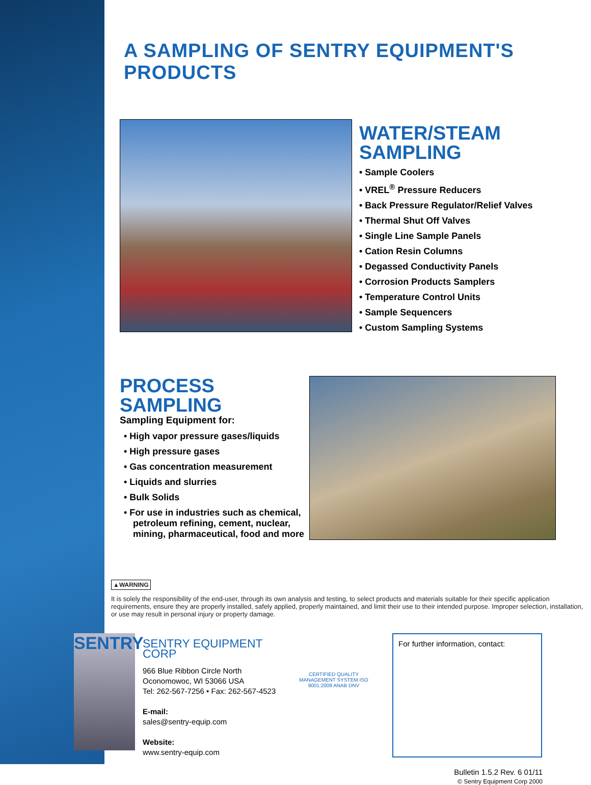A SAMPLING OF SENTRY EQUIPMENT'S PRODUCTS
WATER/STEAM
SAMPLING
• Sample Coolers
• VREL<sup>®</sup> Pressure Reducers
• Back Pressure Regulator/Relief Valves
• Thermal Shut Off Valves
• Single Line Sample Panels
• Cation Resin Columns
• Degassed Conductivity Panels
• Corrosion Products Samplers
• Temperature Control Units
• Sample Sequencers
• Custom Sampling Systems
PROCESS SAMPLING
Sampling Equipment for:
• High vapor pressure gases/liquids
• High pressure gases
• Gas concentration measurement
• Liquids and slurries
• Bulk Solids
• For use in industries such as chemical, petroleum refining, cement, nuclear, mining, pharmaceutical, food and more
▲WARNING
It is solely the responsibility of the end-user, through its own analysis and testing, to select products and materials suitable for their specific application requirements, ensure they are properly installed, safely applied, properly maintained, and limit their use to their intended purpose. Improper selection, installation, or use may result in personal injury or property damage.
SENTRY
SENTRY EQUIPMENT CORP
966 Blue Ribbon Circle North
Oconomowoc, WI 53066 USA
Tel: 262-567-7256 • Fax: 262-567-4523
E-mail:
sales@sentry-equip.com
Website:
www.sentry-equip.com
CERTIFIED QUALITY MANAGEMENT SYSTEM ISO 9001:2008 ANAB DNV
For further information, contact:
Bulletin 1.5.2 Rev. 6 01/11
© Sentry Equipment Corp 2000